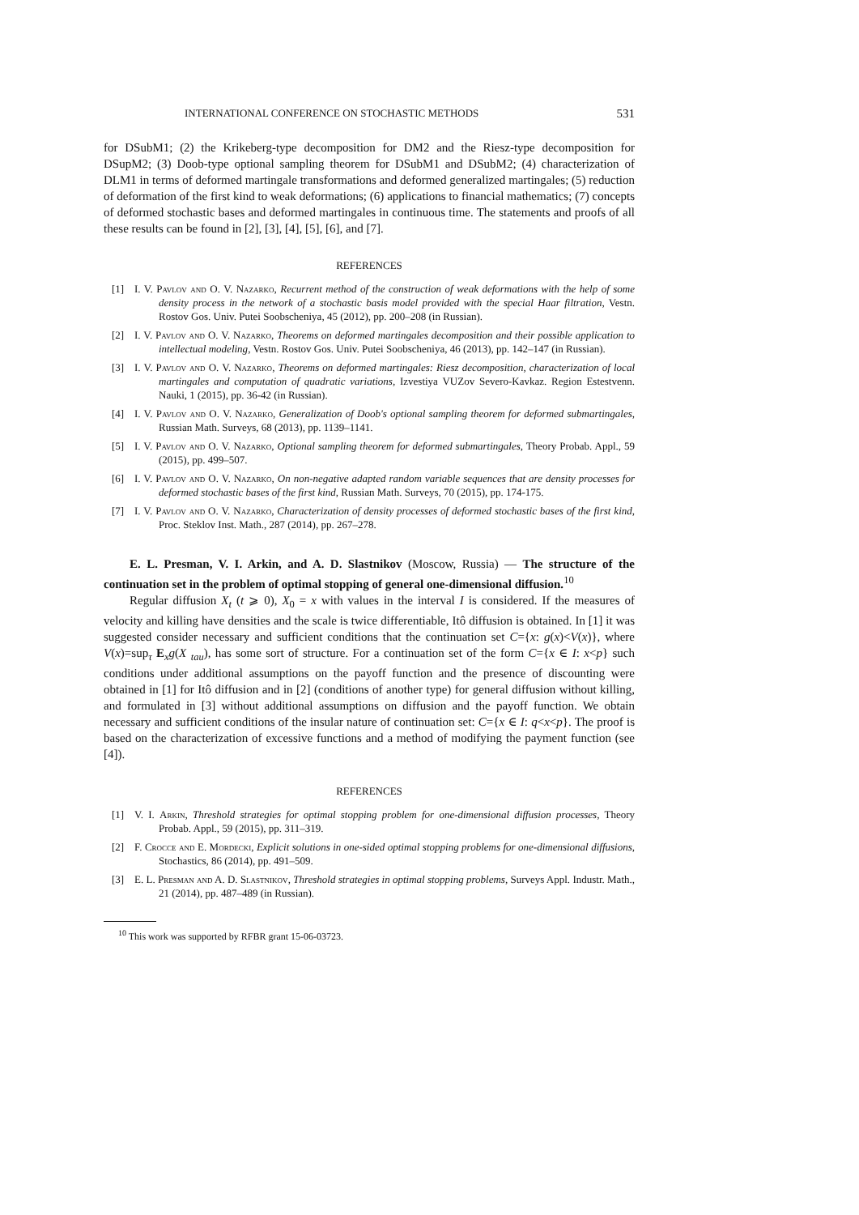INTERNATIONAL CONFERENCE ON STOCHASTIC METHODS 531
for DSubM1; (2) the Krikeberg-type decomposition for DM2 and the Riesz-type decomposition for DSupM2; (3) Doob-type optional sampling theorem for DSubM1 and DSubM2; (4) characterization of DLM1 in terms of deformed martingale transformations and deformed generalized martingales; (5) reduction of deformation of the first kind to weak deformations; (6) applications to financial mathematics; (7) concepts of deformed stochastic bases and deformed martingales in continuous time. The statements and proofs of all these results can be found in [2], [3], [4], [5], [6], and [7].
REFERENCES
[1] I. V. Pavlov and O. V. Nazarko, Recurrent method of the construction of weak deformations with the help of some density process in the network of a stochastic basis model provided with the special Haar filtration, Vestn. Rostov Gos. Univ. Putei Soobscheniya, 45 (2012), pp. 200–208 (in Russian).
[2] I. V. Pavlov and O. V. Nazarko, Theorems on deformed martingales decomposition and their possible application to intellectual modeling, Vestn. Rostov Gos. Univ. Putei Soobscheniya, 46 (2013), pp. 142–147 (in Russian).
[3] I. V. Pavlov and O. V. Nazarko, Theorems on deformed martingales: Riesz decomposition, characterization of local martingales and computation of quadratic variations, Izvestiya VUZov Severo-Kavkaz. Region Estestvenn. Nauki, 1 (2015), pp. 36-42 (in Russian).
[4] I. V. Pavlov and O. V. Nazarko, Generalization of Doob's optional sampling theorem for deformed submartingales, Russian Math. Surveys, 68 (2013), pp. 1139–1141.
[5] I. V. Pavlov and O. V. Nazarko, Optional sampling theorem for deformed submartingales, Theory Probab. Appl., 59 (2015), pp. 499–507.
[6] I. V. Pavlov and O. V. Nazarko, On non-negative adapted random variable sequences that are density processes for deformed stochastic bases of the first kind, Russian Math. Surveys, 70 (2015), pp. 174-175.
[7] I. V. Pavlov and O. V. Nazarko, Characterization of density processes of deformed stochastic bases of the first kind, Proc. Steklov Inst. Math., 287 (2014), pp. 267–278.
E. L. Presman, V. I. Arkin, and A. D. Slastnikov (Moscow, Russia) — The structure of the continuation set in the problem of optimal stopping of general one-dimensional diffusion.<sup>10</sup>
Regular diffusion X<sub>t</sub> (t ⩾ 0), X<sub>0</sub> = x with values in the interval I is considered. If the measures of velocity and killing have densities and the scale is twice differentiable, Itô diffusion is obtained. In [1] it was suggested consider necessary and sufficient conditions that the continuation set C={x: g(x)<V(x)}, where V(x)=sup<sub>τ</sub> E<sub>x</sub>g(X <sub>tau</sub>), has some sort of structure. For a continuation set of the form C={x ∈ I: x<p} such conditions under additional assumptions on the payoff function and the presence of discounting were obtained in [1] for Itô diffusion and in [2] (conditions of another type) for general diffusion without killing, and formulated in [3] without additional assumptions on diffusion and the payoff function. We obtain necessary and sufficient conditions of the insular nature of continuation set: C={x ∈ I: q<x<p}. The proof is based on the characterization of excessive functions and a method of modifying the payment function (see [4]).
REFERENCES
[1] V. I. Arkin, Threshold strategies for optimal stopping problem for one-dimensional diffusion processes, Theory Probab. Appl., 59 (2015), pp. 311–319.
[2] F. Crocce and E. Mordecki, Explicit solutions in one-sided optimal stopping problems for one-dimensional diffusions, Stochastics, 86 (2014), pp. 491–509.
[3] E. L. Presman and A. D. Slastnikov, Threshold strategies in optimal stopping problems, Surveys Appl. Industr. Math., 21 (2014), pp. 487–489 (in Russian).
<sup>10</sup> This work was supported by RFBR grant 15-06-03723.